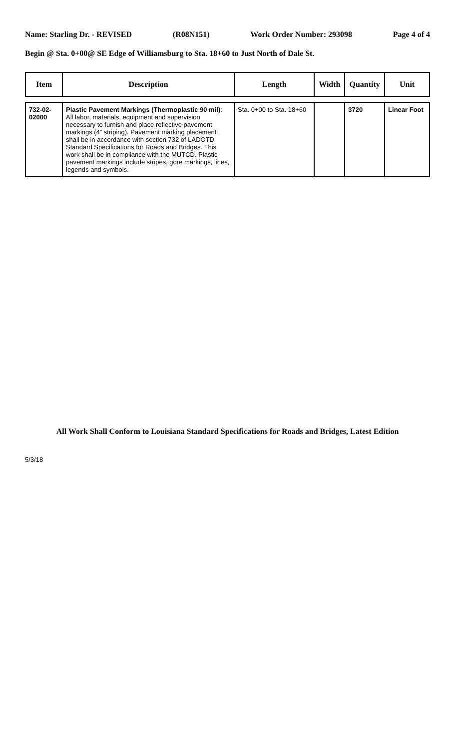Name: Starling Dr. - REVISED (R08N151) Work Order Number: 293098 Page 4 of 4
Begin @ Sta. 0+00@ SE Edge of Williamsburg to Sta. 18+60 to Just North of Dale St.
| Item | Description | Length | Width | Quantity | Unit |
| --- | --- | --- | --- | --- | --- |
| 732-02-02000 | Plastic Pavement Markings (Thermoplastic 90 mil) : All labor, materials, equipment and supervision necessary to furnish and place reflective pavement markings (4” striping). Pavement marking placement shall be in accordance with section 732 of LADOTD Standard Specifications for Roads and Bridges. This work shall be in compliance with the MUTCD. Plastic pavement markings include stripes, gore markings, lines, legends and symbols. | Sta. 0+00 to Sta. 18+60 | | 3720 | Linear Foot |
All Work Shall Conform to Louisiana Standard Specifications for Roads and Bridges, Latest Edition
5/3/18